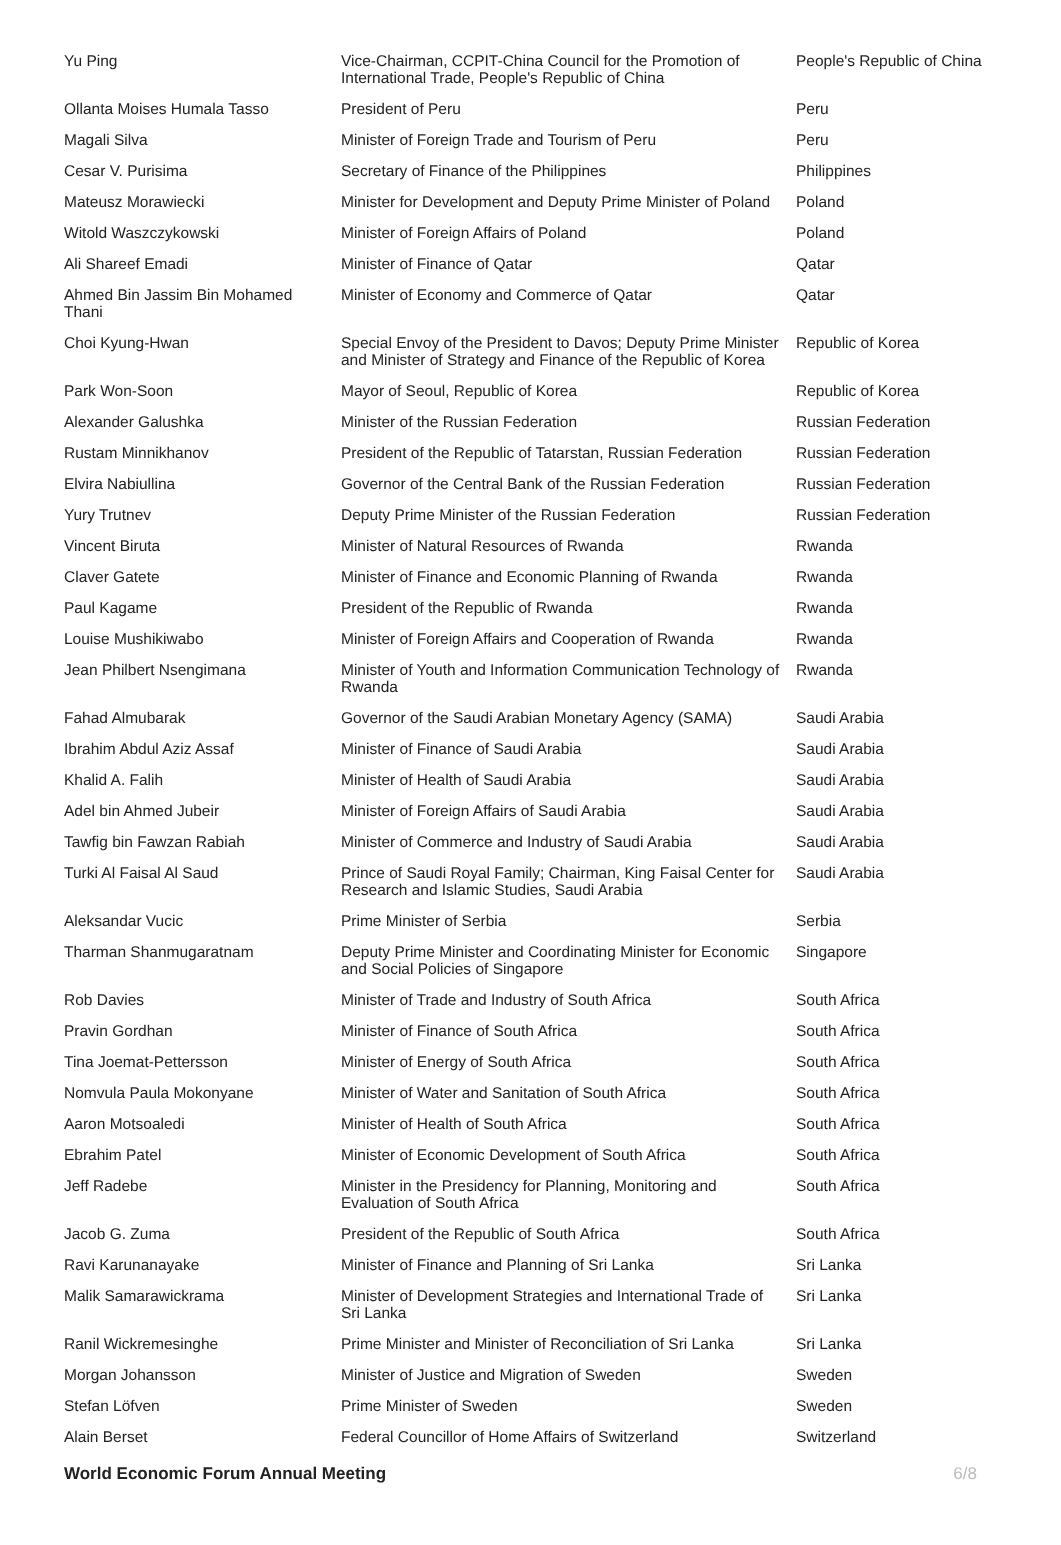| Yu Ping | Vice-Chairman, CCPIT-China Council for the Promotion of International Trade, People's Republic of China | People's Republic of China |
| Ollanta Moises Humala Tasso | President of Peru | Peru |
| Magali Silva | Minister of Foreign Trade and Tourism of Peru | Peru |
| Cesar V. Purisima | Secretary of Finance of the Philippines | Philippines |
| Mateusz Morawiecki | Minister for Development and Deputy Prime Minister of Poland | Poland |
| Witold Waszczykowski | Minister of Foreign Affairs of Poland | Poland |
| Ali Shareef Emadi | Minister of Finance of Qatar | Qatar |
| Ahmed Bin Jassim Bin Mohamed Thani | Minister of Economy and Commerce of Qatar | Qatar |
| Choi Kyung-Hwan | Special Envoy of the President to Davos; Deputy Prime Minister and Minister of Strategy and Finance of the Republic of Korea | Republic of Korea |
| Park Won-Soon | Mayor of Seoul, Republic of Korea | Republic of Korea |
| Alexander Galushka | Minister of the Russian Federation | Russian Federation |
| Rustam Minnikhanov | President of the Republic of Tatarstan, Russian Federation | Russian Federation |
| Elvira Nabiullina | Governor of the Central Bank of the Russian Federation | Russian Federation |
| Yury Trutnev | Deputy Prime Minister of the Russian Federation | Russian Federation |
| Vincent Biruta | Minister of Natural Resources of Rwanda | Rwanda |
| Claver Gatete | Minister of Finance and Economic Planning of Rwanda | Rwanda |
| Paul Kagame | President of the Republic of Rwanda | Rwanda |
| Louise Mushikiwabo | Minister of Foreign Affairs and Cooperation of Rwanda | Rwanda |
| Jean Philbert Nsengimana | Minister of Youth and Information Communication Technology of Rwanda | Rwanda |
| Fahad Almubarak | Governor of the Saudi Arabian Monetary Agency (SAMA) | Saudi Arabia |
| Ibrahim Abdul Aziz Assaf | Minister of Finance of Saudi Arabia | Saudi Arabia |
| Khalid A. Falih | Minister of Health of Saudi Arabia | Saudi Arabia |
| Adel bin Ahmed Jubeir | Minister of Foreign Affairs of Saudi Arabia | Saudi Arabia |
| Tawfig bin Fawzan Rabiah | Minister of Commerce and Industry of Saudi Arabia | Saudi Arabia |
| Turki Al Faisal Al Saud | Prince of Saudi Royal Family; Chairman, King Faisal Center for Research and Islamic Studies, Saudi Arabia | Saudi Arabia |
| Aleksandar Vucic | Prime Minister of Serbia | Serbia |
| Tharman Shanmugaratnam | Deputy Prime Minister and Coordinating Minister for Economic and Social Policies of Singapore | Singapore |
| Rob Davies | Minister of Trade and Industry of South Africa | South Africa |
| Pravin Gordhan | Minister of Finance of South Africa | South Africa |
| Tina Joemat-Pettersson | Minister of Energy of South Africa | South Africa |
| Nomvula Paula Mokonyane | Minister of Water and Sanitation of South Africa | South Africa |
| Aaron Motsoaledi | Minister of Health of South Africa | South Africa |
| Ebrahim Patel | Minister of Economic Development of South Africa | South Africa |
| Jeff Radebe | Minister in the Presidency for Planning, Monitoring and Evaluation of South Africa | South Africa |
| Jacob G. Zuma | President of the Republic of South Africa | South Africa |
| Ravi Karunanayake | Minister of Finance and Planning of Sri Lanka | Sri Lanka |
| Malik Samarawickrama | Minister of Development Strategies and International Trade of Sri Lanka | Sri Lanka |
| Ranil Wickremesinghe | Prime Minister and Minister of Reconciliation of Sri Lanka | Sri Lanka |
| Morgan Johansson | Minister of Justice and Migration of Sweden | Sweden |
| Stefan Löfven | Prime Minister of Sweden | Sweden |
| Alain Berset | Federal Councillor of Home Affairs of Switzerland | Switzerland |
World Economic Forum Annual Meeting 6/8